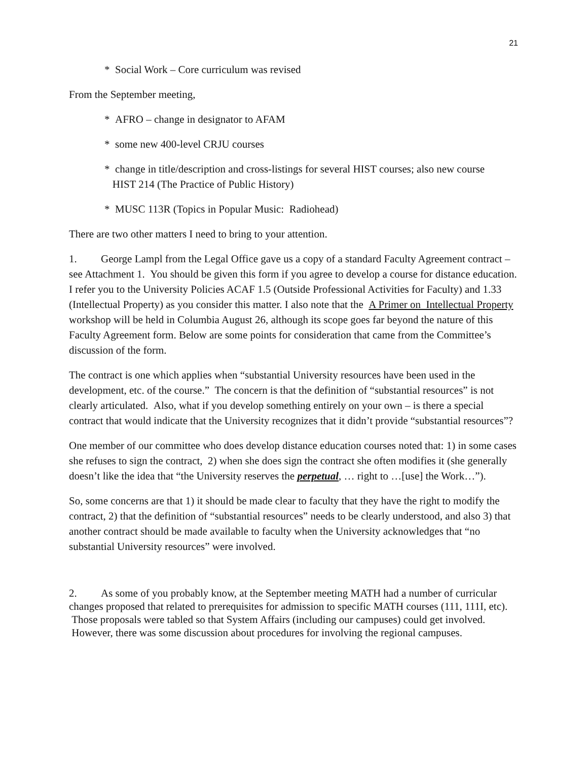21
* Social Work – Core curriculum was revised
From the September meeting,
* AFRO – change in designator to AFAM
* some new 400-level CRJU courses
* change in title/description and cross-listings for several HIST courses; also new course
HIST 214 (The Practice of Public History)
* MUSC 113R (Topics in Popular Music: Radiohead)
There are two other matters I need to bring to your attention.
1. George Lampl from the Legal Office gave us a copy of a standard Faculty Agreement contract – see Attachment 1. You should be given this form if you agree to develop a course for distance education. I refer you to the University Policies ACAF 1.5 (Outside Professional Activities for Faculty) and 1.33 (Intellectual Property) as you consider this matter. I also note that the A Primer on Intellectual Property workshop will be held in Columbia August 26, although its scope goes far beyond the nature of this Faculty Agreement form. Below are some points for consideration that came from the Committee’s discussion of the form.
The contract is one which applies when “substantial University resources have been used in the development, etc. of the course.” The concern is that the definition of “substantial resources” is not clearly articulated. Also, what if you develop something entirely on your own – is there a special contract that would indicate that the University recognizes that it didn’t provide “substantial resources”?
One member of our committee who does develop distance education courses noted that: 1) in some cases she refuses to sign the contract, 2) when she does sign the contract she often modifies it (she generally doesn’t like the idea that “the University reserves the perpetual, … right to …[use] the Work…”).
So, some concerns are that 1) it should be made clear to faculty that they have the right to modify the contract, 2) that the definition of “substantial resources” needs to be clearly understood, and also 3) that another contract should be made available to faculty when the University acknowledges that “no substantial University resources” were involved.
2. As some of you probably know, at the September meeting MATH had a number of curricular changes proposed that related to prerequisites for admission to specific MATH courses (111, 111I, etc). Those proposals were tabled so that System Affairs (including our campuses) could get involved. However, there was some discussion about procedures for involving the regional campuses.